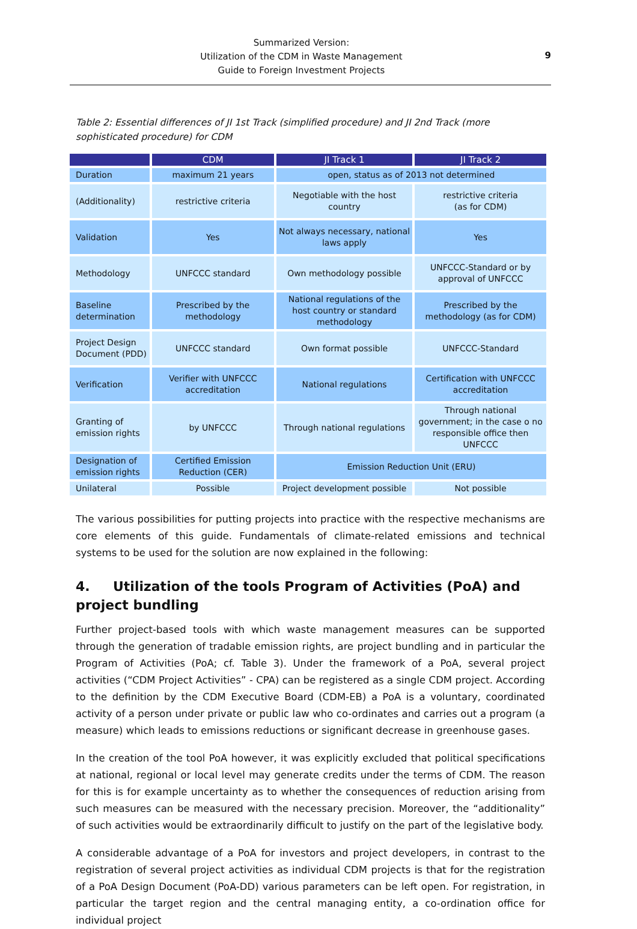Summarized Version:
Utilization of the CDM in Waste Management
Guide to Foreign Investment Projects
9
Table 2: Essential differences of JI 1st Track (simplified procedure) and JI 2nd Track (more sophisticated procedure) for CDM
| | CDM | JI Track 1 | JI Track 2 |
| --- | --- | --- | --- |
| Duration | maximum 21 years | open, status as of 2013 not determined | |
| (Additionality) | restrictive criteria | Negotiable with the host country | restrictive criteria (as for CDM) |
| Validation | Yes | Not always necessary, national laws apply | Yes |
| Methodology | UNFCCC standard | Own methodology possible | UNFCCC-Standard or by approval of UNFCCC |
| Baseline determination | Prescribed by the methodology | National regulations of the host country or standard methodology | Prescribed by the methodology (as for CDM) |
| Project Design Document (PDD) | UNFCCC standard | Own format possible | UNFCCC-Standard |
| Verification | Verifier with UNFCCC accreditation | National regulations | Certification with UNFCCC accreditation |
| Granting of emission rights | by UNFCCC | Through national regulations | Through national government; in the case o no responsible office then UNFCCC |
| Designation of emission rights | Certified Emission Reduction (CER) | Emission Reduction Unit (ERU) | |
| Unilateral | Possible | Project development possible | Not possible |
The various possibilities for putting projects into practice with the respective mechanisms are core elements of this guide. Fundamentals of climate-related emissions and technical systems to be used for the solution are now explained in the following:
4. Utilization of the tools Program of Activities (PoA) and project bundling
Further project-based tools with which waste management measures can be supported through the generation of tradable emission rights, are project bundling and in particular the Program of Activities (PoA; cf. Table 3). Under the framework of a PoA, several project activities (“CDM Project Activities” - CPA) can be registered as a single CDM project. According to the definition by the CDM Executive Board (CDM-EB) a PoA is a voluntary, coordinated activity of a person under private or public law who co-ordinates and carries out a program (a measure) which leads to emissions reductions or significant decrease in greenhouse gases.
In the creation of the tool PoA however, it was explicitly excluded that political specifications at national, regional or local level may generate credits under the terms of CDM. The reason for this is for example uncertainty as to whether the consequences of reduction arising from such measures can be measured with the necessary precision. Moreover, the “additionality” of such activities would be extraordinarily difficult to justify on the part of the legislative body.
A considerable advantage of a PoA for investors and project developers, in contrast to the registration of several project activities as individual CDM projects is that for the registration of a PoA Design Document (PoA-DD) various parameters can be left open. For registration, in particular the target region and the central managing entity, a co-ordination office for individual project